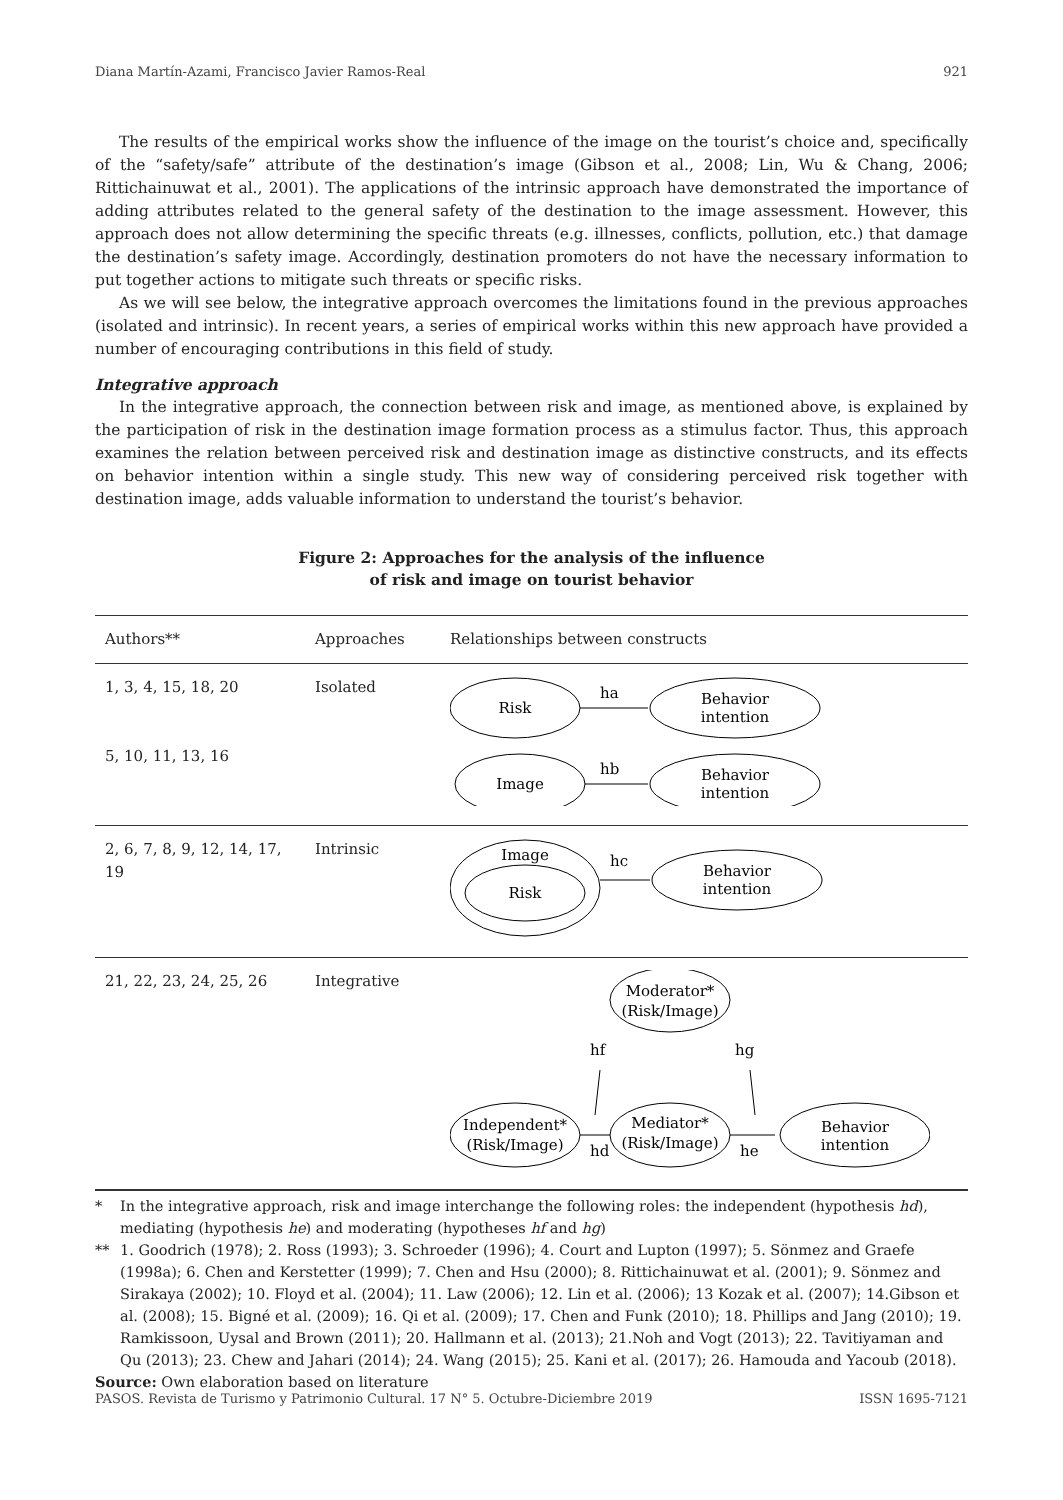Diana Martín-Azami, Francisco Javier Ramos-Real 921
The results of the empirical works show the influence of the image on the tourist’s choice and, specifically of the “safety/safe” attribute of the destination’s image (Gibson et al., 2008; Lin, Wu & Chang, 2006; Rittichainuwat et al., 2001). The applications of the intrinsic approach have demonstrated the importance of adding attributes related to the general safety of the destination to the image assessment. However, this approach does not allow determining the specific threats (e.g. illnesses, conflicts, pollution, etc.) that damage the destination’s safety image. Accordingly, destination promoters do not have the necessary information to put together actions to mitigate such threats or specific risks.
As we will see below, the integrative approach overcomes the limitations found in the previous approaches (isolated and intrinsic). In recent years, a series of empirical works within this new approach have provided a number of encouraging contributions in this field of study.
Integrative approach
In the integrative approach, the connection between risk and image, as mentioned above, is explained by the participation of risk in the destination image formation process as a stimulus factor. Thus, this approach examines the relation between perceived risk and destination image as distinctive constructs, and its effects on behavior intention within a single study. This new way of considering perceived risk together with destination image, adds valuable information to understand the tourist’s behavior.
Figure 2: Approaches for the analysis of the influence
of risk and image on tourist behavior
| Authors** | Approaches | Relationships between constructs |
| --- | --- | --- |
| 1, 3, 4, 15, 18, 20 5, 10, 11, 13, 16 | Isolated | Risk ha Behavior intention Image hb Behavior intention |
| 2, 6, 7, 8, 9, 12, 14, 17, 19 | Intrinsic | Image Risk hc Behavior intention |
| 21, 22, 23, 24, 25, 26 | Integrative | Moderator* (Risk/Image) hf hg Independent* (Risk/Image) hd Mediator* (Risk/Image) he Behavior intention |
* In the integrative approach, risk and image interchange the following roles: the independent (hypothesis hd), mediating (hypothesis he) and moderating (hypotheses hf and hg)
** 1. Goodrich (1978); 2. Ross (1993); 3. Schroeder (1996); 4. Court and Lupton (1997); 5. Sönmez and Graefe (1998a); 6. Chen and Kerstetter (1999); 7. Chen and Hsu (2000); 8. Rittichainuwat et al. (2001); 9. Sönmez and Sirakaya (2002); 10. Floyd et al. (2004); 11. Law (2006); 12. Lin et al. (2006); 13 Kozak et al. (2007); 14.Gibson et al. (2008); 15. Bigné et al. (2009); 16. Qi et al. (2009); 17. Chen and Funk (2010); 18. Phillips and Jang (2010); 19. Ramkissoon, Uysal and Brown (2011); 20. Hallmann et al. (2013); 21.Noh and Vogt (2013); 22. Tavitiyaman and Qu (2013); 23. Chew and Jahari (2014); 24. Wang (2015); 25. Kani et al. (2017); 26. Hamouda and Yacoub (2018).
Source: Own elaboration based on literature
PASOS. Revista de Turismo y Patrimonio Cultural. 17 N° 5. Octubre-Diciembre 2019 ISSN 1695-7121